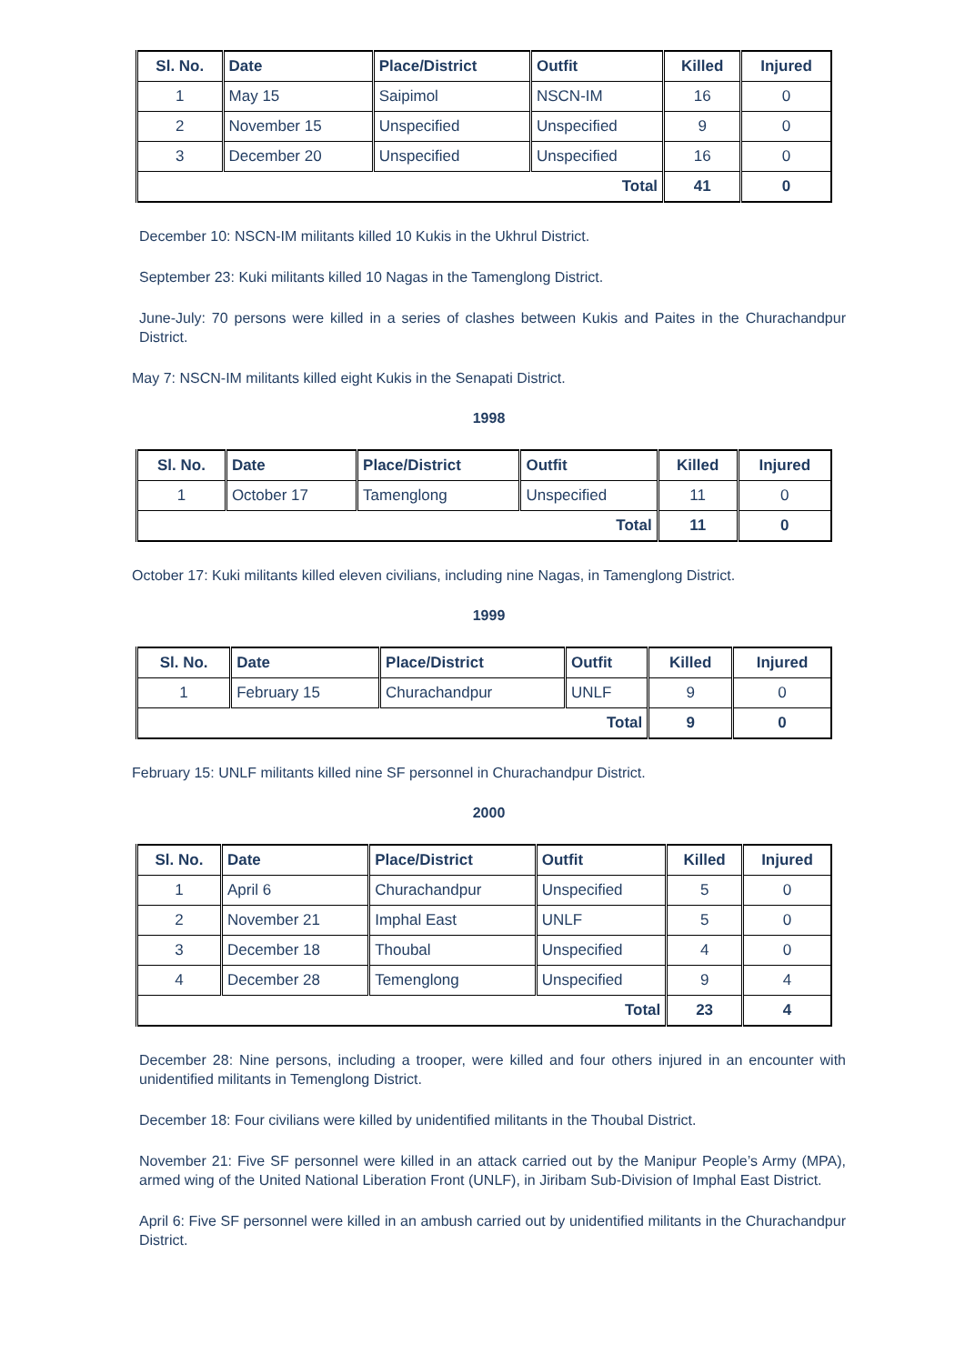| Sl. No. | Date | Place/District | Outfit | Killed | Injured |
| --- | --- | --- | --- | --- | --- |
| 1 | May 15 | Saipimol | NSCN-IM | 16 | 0 |
| 2 | November 15 | Unspecified | Unspecified | 9 | 0 |
| 3 | December 20 | Unspecified | Unspecified | 16 | 0 |
| Total | | | | 41 | 0 |
December 10: NSCN-IM militants killed 10 Kukis in the Ukhrul District.
September 23: Kuki militants killed 10 Nagas in the Tamenglong District.
June-July: 70 persons were killed in a series of clashes between Kukis and Paites in the Churachandpur District.
May 7: NSCN-IM militants killed eight Kukis in the Senapati District.
1998
| Sl. No. | Date | Place/District | Outfit | Killed | Injured |
| --- | --- | --- | --- | --- | --- |
| 1 | October 17 | Tamenglong | Unspecified | 11 | 0 |
| Total | | | | 11 | 0 |
October 17: Kuki militants killed eleven civilians, including nine Nagas, in Tamenglong District.
1999
| Sl. No. | Date | Place/District | Outfit | Killed | Injured |
| --- | --- | --- | --- | --- | --- |
| 1 | February 15 | Churachandpur | UNLF | 9 | 0 |
| Total | | | | 9 | 0 |
February 15: UNLF militants killed nine SF personnel in Churachandpur District.
2000
| Sl. No. | Date | Place/District | Outfit | Killed | Injured |
| --- | --- | --- | --- | --- | --- |
| 1 | April 6 | Churachandpur | Unspecified | 5 | 0 |
| 2 | November 21 | Imphal East | UNLF | 5 | 0 |
| 3 | December 18 | Thoubal | Unspecified | 4 | 0 |
| 4 | December 28 | Temenglong | Unspecified | 9 | 4 |
| Total | | | | 23 | 4 |
December 28: Nine persons, including a trooper, were killed and four others injured in an encounter with unidentified militants in Temenglong District.
December 18: Four civilians were killed by unidentified militants in the Thoubal District.
November 21: Five SF personnel were killed in an attack carried out by the Manipur People’s Army (MPA), armed wing of the United National Liberation Front (UNLF), in Jiribam Sub-Division of Imphal East District.
April 6: Five SF personnel were killed in an ambush carried out by unidentified militants in the Churachandpur District.